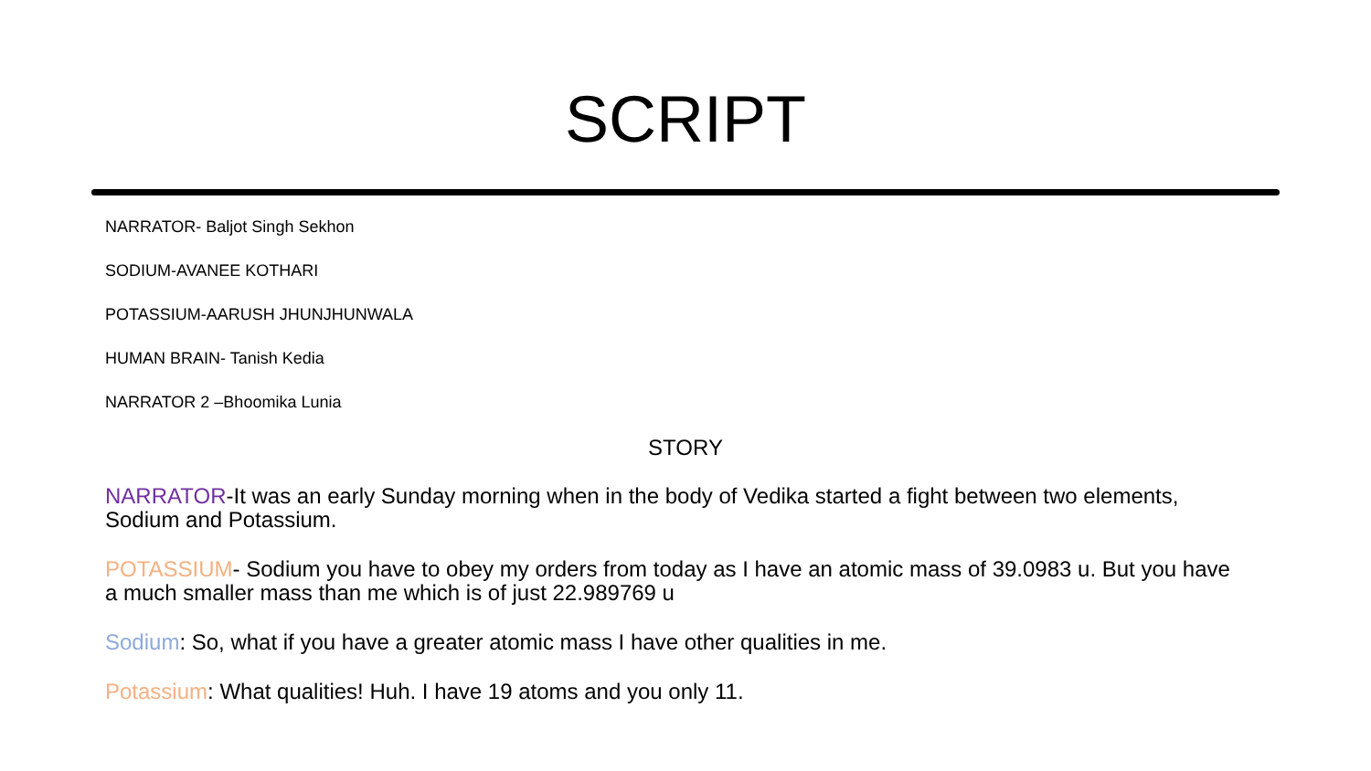SCRIPT
NARRATOR- Baljot Singh Sekhon
SODIUM-AVANEE KOTHARI
POTASSIUM-AARUSH JHUNJHUNWALA
HUMAN BRAIN- Tanish Kedia
NARRATOR 2 –Bhoomika Lunia
STORY
NARRATOR-It was an early Sunday morning when in the body of Vedika started a fight between two elements, Sodium and Potassium.
POTASSIUM- Sodium you have to obey my orders from today as I have an atomic mass of 39.0983 u. But you have a much smaller mass than me which is of just 22.989769 u
Sodium: So, what if you have a greater atomic mass I have other qualities in me.
Potassium: What qualities! Huh. I have 19 atoms and you only 11.